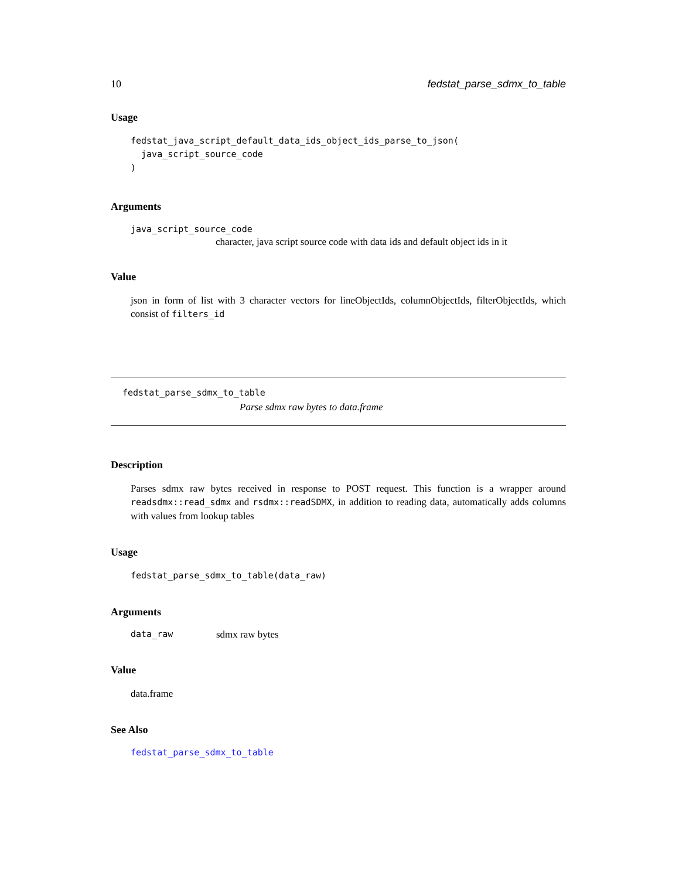10 fedstat_parse_sdmx_to_table
Usage
fedstat_java_script_default_data_ids_object_ids_parse_to_json(
  java_script_source_code
)
Arguments
java_script_source_code
character, java script source code with data ids and default object ids in it
Value
json in form of list with 3 character vectors for lineObjectIds, columnObjectIds, filterObjectIds, which consist of filters_id
fedstat_parse_sdmx_to_table
Parse sdmx raw bytes to data.frame
Description
Parses sdmx raw bytes received in response to POST request. This function is a wrapper around readsdmx::read_sdmx and rsdmx::readSDMX, in addition to reading data, automatically adds columns with values from lookup tables
Usage
fedstat_parse_sdmx_to_table(data_raw)
Arguments
data_raw sdmx raw bytes
Value
data.frame
See Also
fedstat_parse_sdmx_to_table